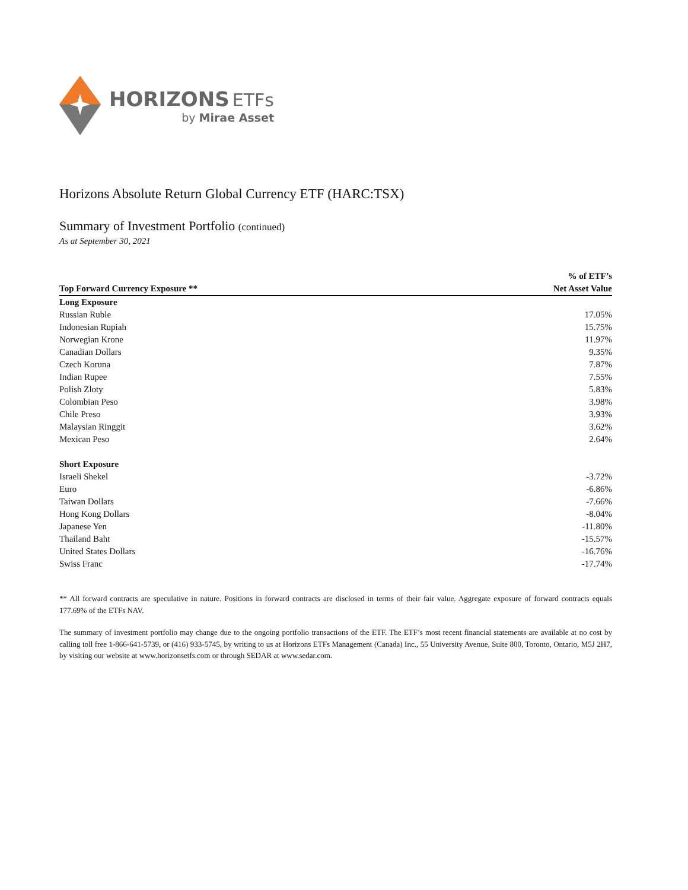HORIZONS ETFs
by Mirae Asset
Horizons Absolute Return Global Currency ETF (HARC:TSX)
Summary of Investment Portfolio (continued)
As at September 30, 2021
| | % of ETF’s |
| --- | --- |
| Top Forward Currency Exposure ** | Net Asset Value |
| Long Exposure | |
| Russian Ruble | 17.05% |
| Indonesian Rupiah | 15.75% |
| Norwegian Krone | 11.97% |
| Canadian Dollars | 9.35% |
| Czech Koruna | 7.87% |
| Indian Rupee | 7.55% |
| Polish Zloty | 5.83% |
| Colombian Peso | 3.98% |
| Chile Preso | 3.93% |
| Malaysian Ringgit | 3.62% |
| Mexican Peso | 2.64% |
| Short Exposure | |
| Israeli Shekel | -3.72% |
| Euro | -6.86% |
| Taiwan Dollars | -7.66% |
| Hong Kong Dollars | -8.04% |
| Japanese Yen | -11.80% |
| Thailand Baht | -15.57% |
| United States Dollars | -16.76% |
| Swiss Franc | -17.74% |
** All forward contracts are speculative in nature. Positions in forward contracts are disclosed in terms of their fair value. Aggregate exposure of forward contracts equals 177.69% of the ETFs NAV.
The summary of investment portfolio may change due to the ongoing portfolio transactions of the ETF. The ETF’s most recent financial statements are available at no cost by calling toll free 1-866-641-5739, or (416) 933-5745, by writing to us at Horizons ETFs Management (Canada) Inc., 55 University Avenue, Suite 800, Toronto, Ontario, M5J 2H7, by visiting our website at www.horizonsetfs.com or through SEDAR at www.sedar.com.